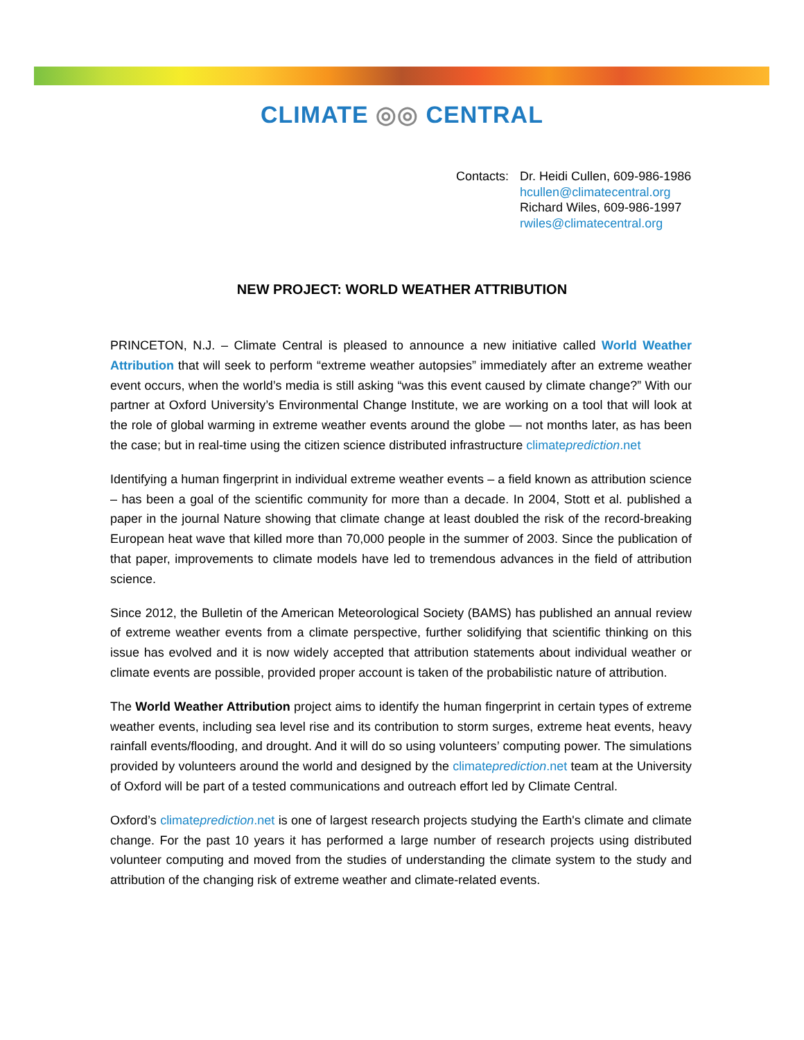CLIMATE ◎◎ CENTRAL
Contacts: Dr. Heidi Cullen, 609-986-1986
hcullen@climatecentral.org
Richard Wiles, 609-986-1997
rwiles@climatecentral.org
NEW PROJECT: WORLD WEATHER ATTRIBUTION
PRINCETON, N.J. – Climate Central is pleased to announce a new initiative called World Weather Attribution that will seek to perform “extreme weather autopsies” immediately after an extreme weather event occurs, when the world’s media is still asking “was this event caused by climate change?” With our partner at Oxford University’s Environmental Change Institute, we are working on a tool that will look at the role of global warming in extreme weather events around the globe — not months later, as has been the case; but in real-time using the citizen science distributed infrastructure climateprediction.net
Identifying a human fingerprint in individual extreme weather events – a field known as attribution science – has been a goal of the scientific community for more than a decade. In 2004, Stott et al. published a paper in the journal Nature showing that climate change at least doubled the risk of the record-breaking European heat wave that killed more than 70,000 people in the summer of 2003. Since the publication of that paper, improvements to climate models have led to tremendous advances in the field of attribution science.
Since 2012, the Bulletin of the American Meteorological Society (BAMS) has published an annual review of extreme weather events from a climate perspective, further solidifying that scientific thinking on this issue has evolved and it is now widely accepted that attribution statements about individual weather or climate events are possible, provided proper account is taken of the probabilistic nature of attribution.
The World Weather Attribution project aims to identify the human fingerprint in certain types of extreme weather events, including sea level rise and its contribution to storm surges, extreme heat events, heavy rainfall events/flooding, and drought. And it will do so using volunteers’ computing power. The simulations provided by volunteers around the world and designed by the climateprediction.net team at the University of Oxford will be part of a tested communications and outreach effort led by Climate Central.
Oxford’s climateprediction.net is one of largest research projects studying the Earth's climate and climate change. For the past 10 years it has performed a large number of research projects using distributed volunteer computing and moved from the studies of understanding the climate system to the study and attribution of the changing risk of extreme weather and climate-related events.